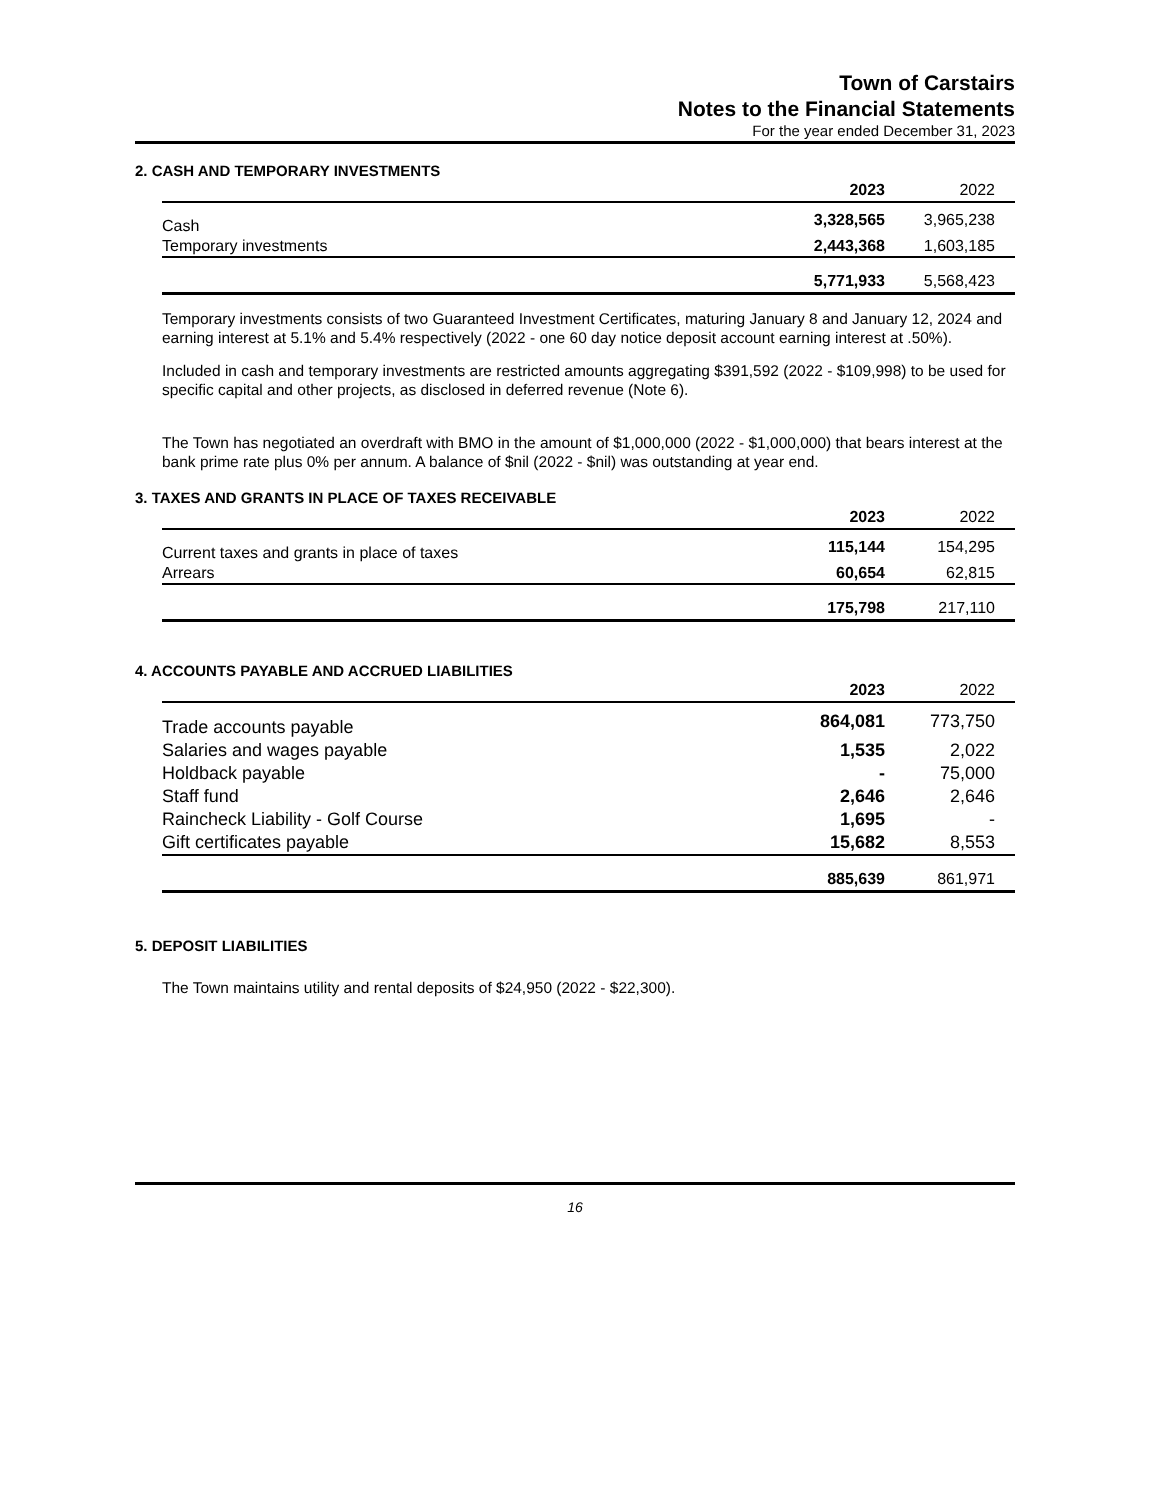Town of Carstairs
Notes to the Financial Statements
For the year ended December 31, 2023
2. CASH AND TEMPORARY INVESTMENTS
| | 2023 | 2022 | |
| --- | --- | --- | --- |
| Cash | 3,328,565 | 3,965,238 | |
| Temporary investments | 2,443,368 | 1,603,185 | |
| | 5,771,933 | 5,568,423 | |
Temporary investments consists of two Guaranteed Investment Certificates, maturing January 8 and January 12, 2024 and earning interest at 5.1% and 5.4% respectively (2022 - one 60 day notice deposit account earning interest at .50%).
Included in cash and temporary investments are restricted amounts aggregating $391,592 (2022 - $109,998) to be used for specific capital and other projects, as disclosed in deferred revenue (Note 6).
The Town has negotiated an overdraft with BMO in the amount of $1,000,000 (2022 - $1,000,000) that bears interest at the bank prime rate plus 0% per annum. A balance of $nil (2022 - $nil) was outstanding at year end.
3. TAXES AND GRANTS IN PLACE OF TAXES RECEIVABLE
| | 2023 | 2022 | |
| --- | --- | --- | --- |
| Current taxes and grants in place of taxes | 115,144 | 154,295 | |
| Arrears | 60,654 | 62,815 | |
| | 175,798 | 217,110 | |
4. ACCOUNTS PAYABLE AND ACCRUED LIABILITIES
| | 2023 | 2022 | |
| --- | --- | --- | --- |
| Trade accounts payable | 864,081 | 773,750 | |
| Salaries and wages payable | 1,535 | 2,022 | |
| Holdback payable | - | 75,000 | |
| Staff fund | 2,646 | 2,646 | |
| Raincheck Liability - Golf Course | 1,695 | - | |
| Gift certificates payable | 15,682 | 8,553 | |
| | 885,639 | 861,971 | |
5. DEPOSIT LIABILITIES
The Town maintains utility and rental deposits of $24,950 (2022 - $22,300).
16